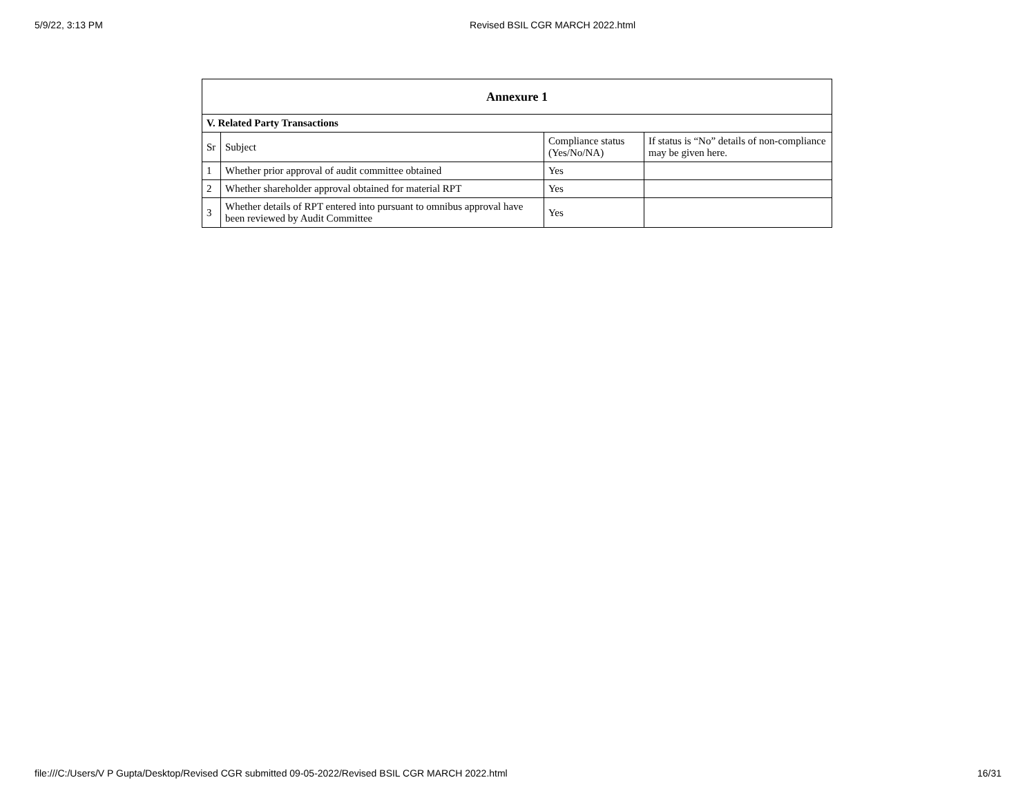5/9/22, 3:13 PM Revised BSIL CGR MARCH 2022.html
| Annexure 1 | | | |
| --- | --- | --- | --- |
| V. Related Party Transactions | | | |
| Sr | Subject | Compliance status (Yes/No/NA) | If status is “No” details of non-compliance may be given here. |
| 1 | Whether prior approval of audit committee obtained | Yes | |
| 2 | Whether shareholder approval obtained for material RPT | Yes | |
| 3 | Whether details of RPT entered into pursuant to omnibus approval have been reviewed by Audit Committee | Yes | |
file:///C:/Users/V P Gupta/Desktop/Revised CGR submitted 09-05-2022/Revised BSIL CGR MARCH 2022.html 16/31